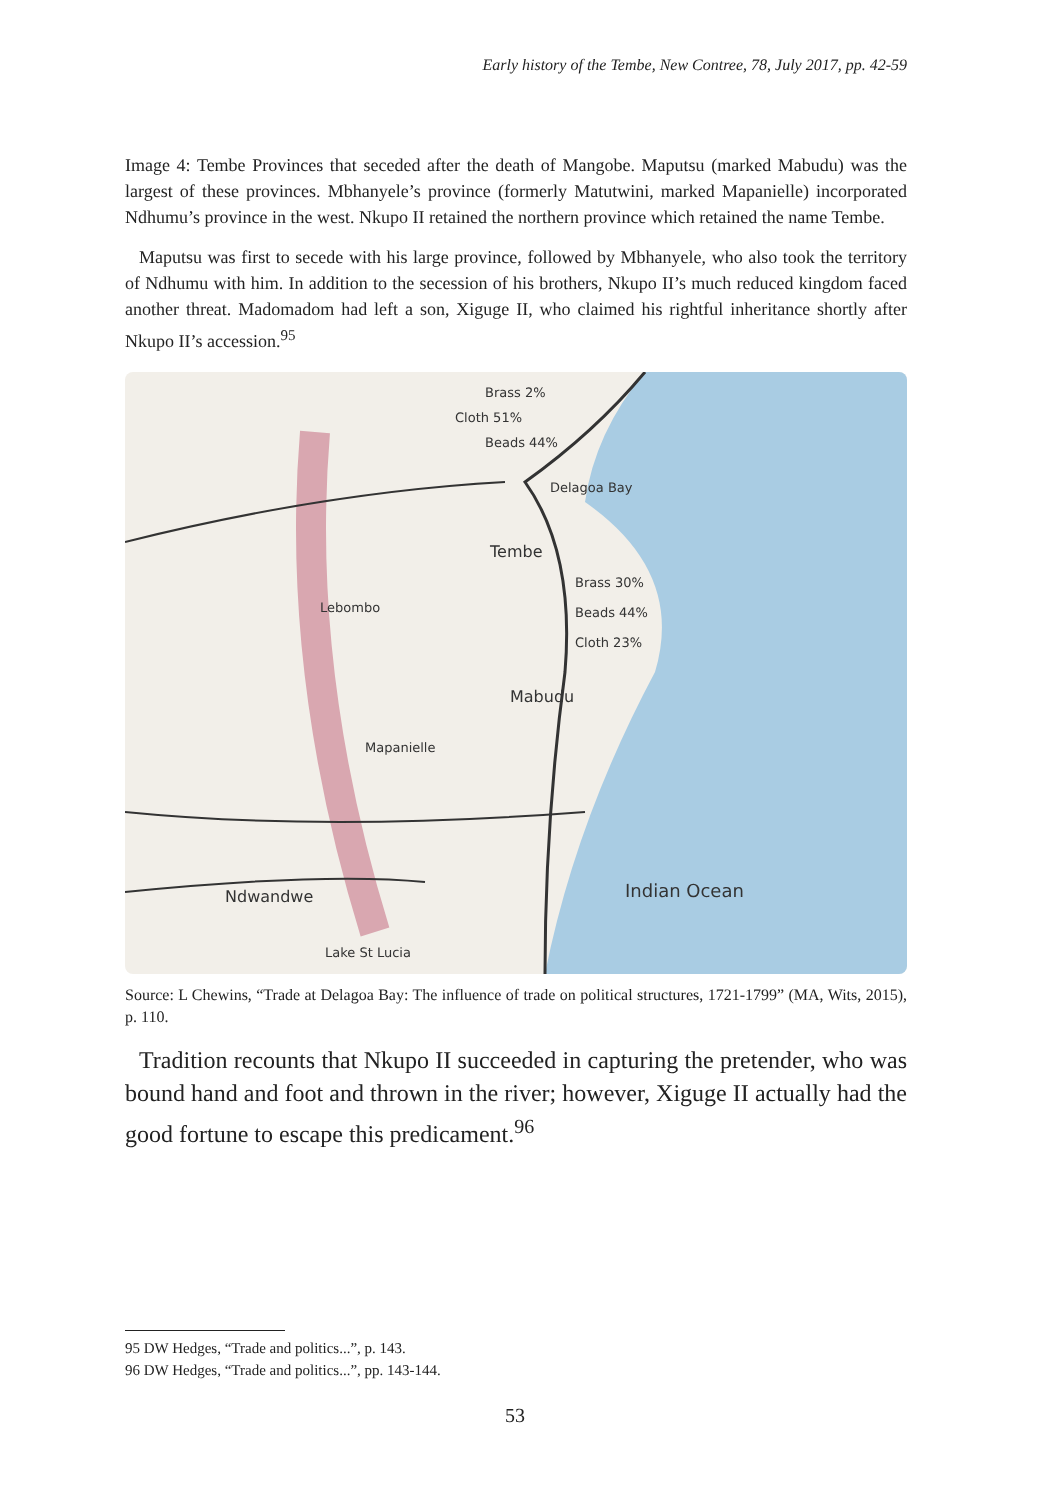Early history of the Tembe, New Contree, 78, July 2017, pp. 42-59
Image 4: Tembe Provinces that seceded after the death of Mangobe. Maputsu (marked Mabudu) was the largest of these provinces. Mbhanyele’s province (formerly Matutwini, marked Mapanielle) incorporated Ndhumu’s province in the west. Nkupo II retained the northern province which retained the name Tembe.
Maputsu was first to secede with his large province, followed by Mbhanyele, who also took the territory of Ndhumu with him. In addition to the secession of his brothers, Nkupo II’s much reduced kingdom faced another threat. Madomadom had left a son, Xiguge II, who claimed his rightful inheritance shortly after Nkupo II’s accession.<sup>95</sup>
Brass 2%
Cloth 51%
Beads 44%
Delagoa Bay
Tembe
Brass 30%
Beads 44%
Cloth 23%
Mabudu
Lebombo
Mapanielle
Indian Ocean
Ndwandwe
Lake St Lucia
Source: L Chewins, “Trade at Delagoa Bay: The influence of trade on political structures, 1721-1799” (MA, Wits, 2015), p. 110.
Tradition recounts that Nkupo II succeeded in capturing the pretender, who was bound hand and foot and thrown in the river; however, Xiguge II actually had the good fortune to escape this predicament.<sup>96</sup>
95 DW Hedges, “Trade and politics...”, p. 143.
96 DW Hedges, “Trade and politics...”, pp. 143-144.
53